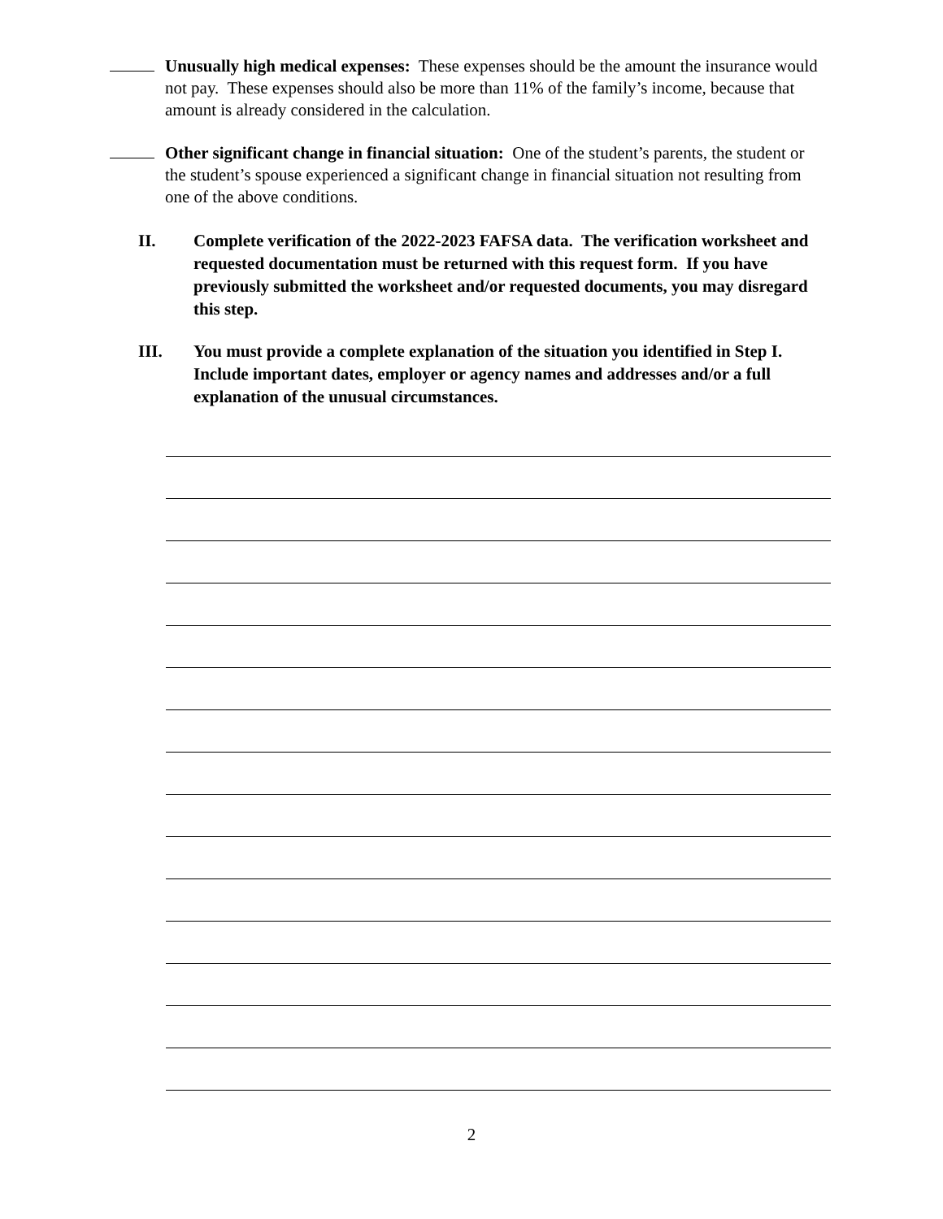Unusually high medical expenses: These expenses should be the amount the insurance would not pay. These expenses should also be more than 11% of the family’s income, because that amount is already considered in the calculation.
Other significant change in financial situation: One of the student’s parents, the student or the student’s spouse experienced a significant change in financial situation not resulting from one of the above conditions.
II. Complete verification of the 2022-2023 FAFSA data. The verification worksheet and requested documentation must be returned with this request form. If you have previously submitted the worksheet and/or requested documents, you may disregard this step.
III. You must provide a complete explanation of the situation you identified in Step I. Include important dates, employer or agency names and addresses and/or a full explanation of the unusual circumstances.
2